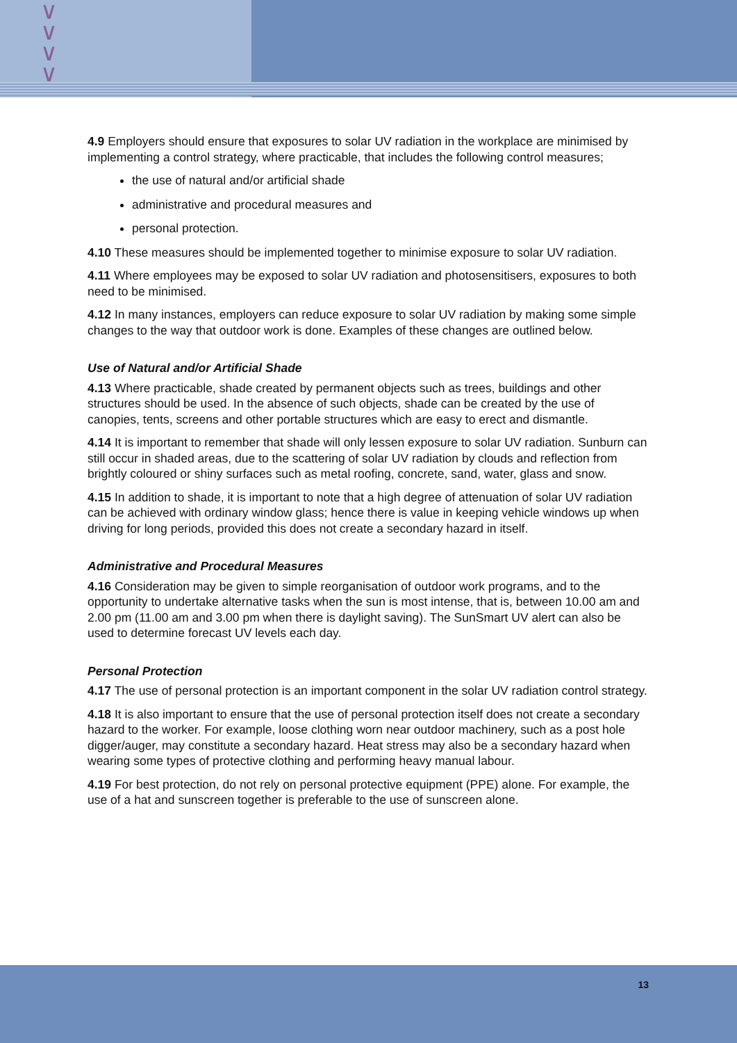∨
∨
∨
∨
4.9 Employers should ensure that exposures to solar UV radiation in the workplace are minimised by implementing a control strategy, where practicable, that includes the following control measures;
the use of natural and/or artificial shade
administrative and procedural measures and
personal protection.
4.10 These measures should be implemented together to minimise exposure to solar UV radiation.
4.11 Where employees may be exposed to solar UV radiation and photosensitisers, exposures to both need to be minimised.
4.12 In many instances, employers can reduce exposure to solar UV radiation by making some simple changes to the way that outdoor work is done. Examples of these changes are outlined below.
Use of Natural and/or Artificial Shade
4.13 Where practicable, shade created by permanent objects such as trees, buildings and other structures should be used. In the absence of such objects, shade can be created by the use of canopies, tents, screens and other portable structures which are easy to erect and dismantle.
4.14 It is important to remember that shade will only lessen exposure to solar UV radiation. Sunburn can still occur in shaded areas, due to the scattering of solar UV radiation by clouds and reflection from brightly coloured or shiny surfaces such as metal roofing, concrete, sand, water, glass and snow.
4.15 In addition to shade, it is important to note that a high degree of attenuation of solar UV radiation can be achieved with ordinary window glass; hence there is value in keeping vehicle windows up when driving for long periods, provided this does not create a secondary hazard in itself.
Administrative and Procedural Measures
4.16 Consideration may be given to simple reorganisation of outdoor work programs, and to the opportunity to undertake alternative tasks when the sun is most intense, that is, between 10.00 am and 2.00 pm (11.00 am and 3.00 pm when there is daylight saving). The SunSmart UV alert can also be used to determine forecast UV levels each day.
Personal Protection
4.17 The use of personal protection is an important component in the solar UV radiation control strategy.
4.18 It is also important to ensure that the use of personal protection itself does not create a secondary hazard to the worker. For example, loose clothing worn near outdoor machinery, such as a post hole digger/auger, may constitute a secondary hazard. Heat stress may also be a secondary hazard when wearing some types of protective clothing and performing heavy manual labour.
4.19 For best protection, do not rely on personal protective equipment (PPE) alone. For example, the use of a hat and sunscreen together is preferable to the use of sunscreen alone.
13